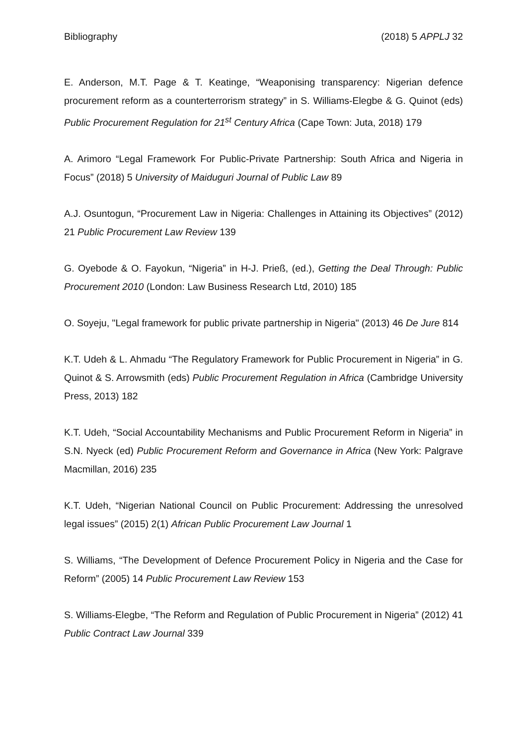Bibliography (2018) 5 APPLJ 32
E. Anderson, M.T. Page & T. Keatinge, “Weaponising transparency: Nigerian defence procurement reform as a counterterrorism strategy” in S. Williams-Elegbe & G. Quinot (eds) Public Procurement Regulation for 21<sup>st</sup> Century Africa (Cape Town: Juta, 2018) 179
A. Arimoro “Legal Framework For Public-Private Partnership: South Africa and Nigeria in Focus” (2018) 5 University of Maiduguri Journal of Public Law 89
A.J. Osuntogun, “Procurement Law in Nigeria: Challenges in Attaining its Objectives” (2012) 21 Public Procurement Law Review 139
G. Oyebode & O. Fayokun, “Nigeria” in H-J. Prieß, (ed.), Getting the Deal Through: Public Procurement 2010 (London: Law Business Research Ltd, 2010) 185
O. Soyeju, "Legal framework for public private partnership in Nigeria" (2013) 46 De Jure 814
K.T. Udeh & L. Ahmadu “The Regulatory Framework for Public Procurement in Nigeria” in G. Quinot & S. Arrowsmith (eds) Public Procurement Regulation in Africa (Cambridge University Press, 2013) 182
K.T. Udeh, “Social Accountability Mechanisms and Public Procurement Reform in Nigeria” in S.N. Nyeck (ed) Public Procurement Reform and Governance in Africa (New York: Palgrave Macmillan, 2016) 235
K.T. Udeh, “Nigerian National Council on Public Procurement: Addressing the unresolved legal issues” (2015) 2(1) African Public Procurement Law Journal 1
S. Williams, “The Development of Defence Procurement Policy in Nigeria and the Case for Reform” (2005) 14 Public Procurement Law Review 153
S. Williams-Elegbe, “The Reform and Regulation of Public Procurement in Nigeria” (2012) 41 Public Contract Law Journal 339